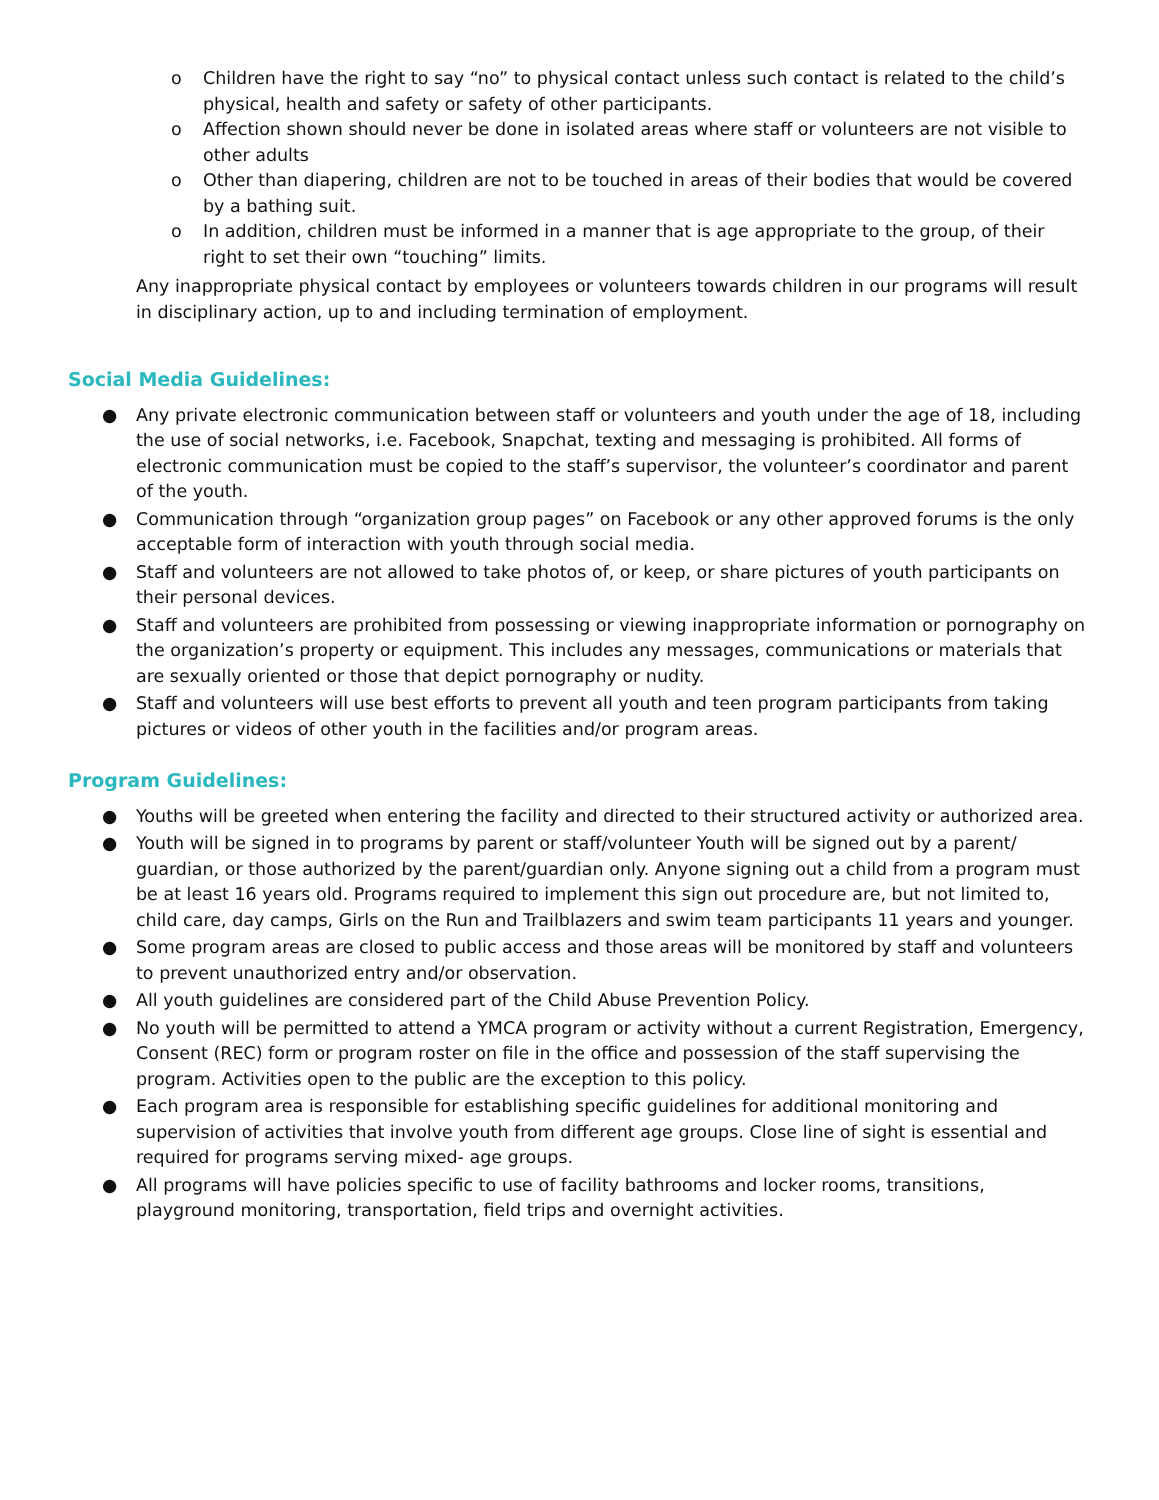o Children have the right to say “no” to physical contact unless such contact is related to the child’s physical, health and safety or safety of other participants.
o Affection shown should never be done in isolated areas where staff or volunteers are not visible to other adults
o Other than diapering, children are not to be touched in areas of their bodies that would be covered by a bathing suit.
o In addition, children must be informed in a manner that is age appropriate to the group, of their right to set their own “touching” limits.
Any inappropriate physical contact by employees or volunteers towards children in our programs will result in disciplinary action, up to and including termination of employment.
Social Media Guidelines:
● Any private electronic communication between staff or volunteers and youth under the age of 18, including the use of social networks, i.e. Facebook, Snapchat, texting and messaging is prohibited. All forms of electronic communication must be copied to the staff’s supervisor, the volunteer’s coordinator and parent of the youth.
● Communication through “organization group pages” on Facebook or any other approved forums is the only acceptable form of interaction with youth through social media.
● Staff and volunteers are not allowed to take photos of, or keep, or share pictures of youth participants on their personal devices.
● Staff and volunteers are prohibited from possessing or viewing inappropriate information or pornography on the organization’s property or equipment. This includes any messages, communications or materials that are sexually oriented or those that depict pornography or nudity.
● Staff and volunteers will use best efforts to prevent all youth and teen program participants from taking pictures or videos of other youth in the facilities and/or program areas.
Program Guidelines:
● Youths will be greeted when entering the facility and directed to their structured activity or authorized area.
● Youth will be signed in to programs by parent or staff/volunteer Youth will be signed out by a parent/ guardian, or those authorized by the parent/guardian only. Anyone signing out a child from a program must be at least 16 years old. Programs required to implement this sign out procedure are, but not limited to, child care, day camps, Girls on the Run and Trailblazers and swim team participants 11 years and younger.
● Some program areas are closed to public access and those areas will be monitored by staff and volunteers to prevent unauthorized entry and/or observation.
● All youth guidelines are considered part of the Child Abuse Prevention Policy.
● No youth will be permitted to attend a YMCA program or activity without a current Registration, Emergency, Consent (REC) form or program roster on file in the office and possession of the staff supervising the program. Activities open to the public are the exception to this policy.
● Each program area is responsible for establishing specific guidelines for additional monitoring and supervision of activities that involve youth from different age groups. Close line of sight is essential and required for programs serving mixed- age groups.
● All programs will have policies specific to use of facility bathrooms and locker rooms, transitions, playground monitoring, transportation, field trips and overnight activities.